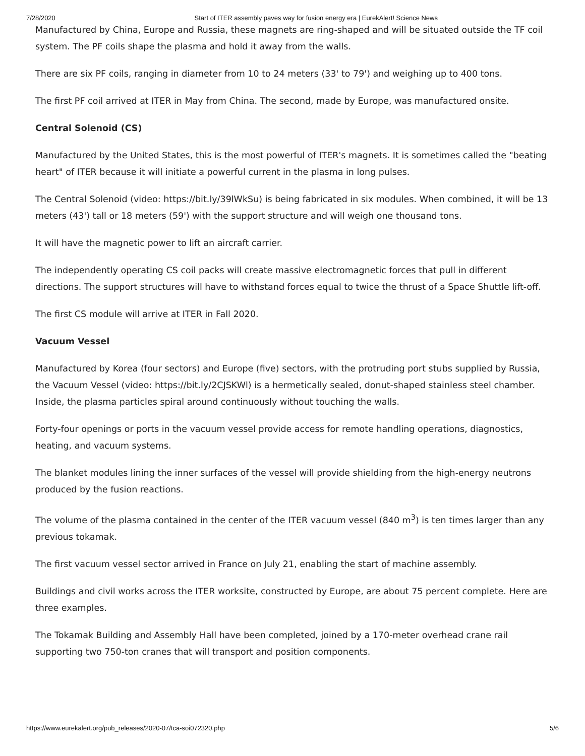7/28/2020 Start of ITER assembly paves way for fusion energy era | EurekAlert! Science News
Manufactured by China, Europe and Russia, these magnets are ring-shaped and will be situated outside the TF coil system. The PF coils shape the plasma and hold it away from the walls.
There are six PF coils, ranging in diameter from 10 to 24 meters (33' to 79') and weighing up to 400 tons.
The first PF coil arrived at ITER in May from China. The second, made by Europe, was manufactured onsite.
Central Solenoid (CS)
Manufactured by the United States, this is the most powerful of ITER's magnets. It is sometimes called the "beating heart" of ITER because it will initiate a powerful current in the plasma in long pulses.
The Central Solenoid (video: https://bit.ly/39lWkSu) is being fabricated in six modules. When combined, it will be 13 meters (43') tall or 18 meters (59') with the support structure and will weigh one thousand tons.
It will have the magnetic power to lift an aircraft carrier.
The independently operating CS coil packs will create massive electromagnetic forces that pull in different directions. The support structures will have to withstand forces equal to twice the thrust of a Space Shuttle lift-off.
The first CS module will arrive at ITER in Fall 2020.
Vacuum Vessel
Manufactured by Korea (four sectors) and Europe (five) sectors, with the protruding port stubs supplied by Russia, the Vacuum Vessel (video: https://bit.ly/2CJSKWl) is a hermetically sealed, donut-shaped stainless steel chamber. Inside, the plasma particles spiral around continuously without touching the walls.
Forty-four openings or ports in the vacuum vessel provide access for remote handling operations, diagnostics, heating, and vacuum systems.
The blanket modules lining the inner surfaces of the vessel will provide shielding from the high-energy neutrons produced by the fusion reactions.
The volume of the plasma contained in the center of the ITER vacuum vessel (840 m<sup>3</sup>) is ten times larger than any previous tokamak.
The first vacuum vessel sector arrived in France on July 21, enabling the start of machine assembly.
Buildings and civil works across the ITER worksite, constructed by Europe, are about 75 percent complete. Here are three examples.
The Tokamak Building and Assembly Hall have been completed, joined by a 170-meter overhead crane rail supporting two 750-ton cranes that will transport and position components.
https://www.eurekalert.org/pub_releases/2020-07/tca-soi072320.php 5/6